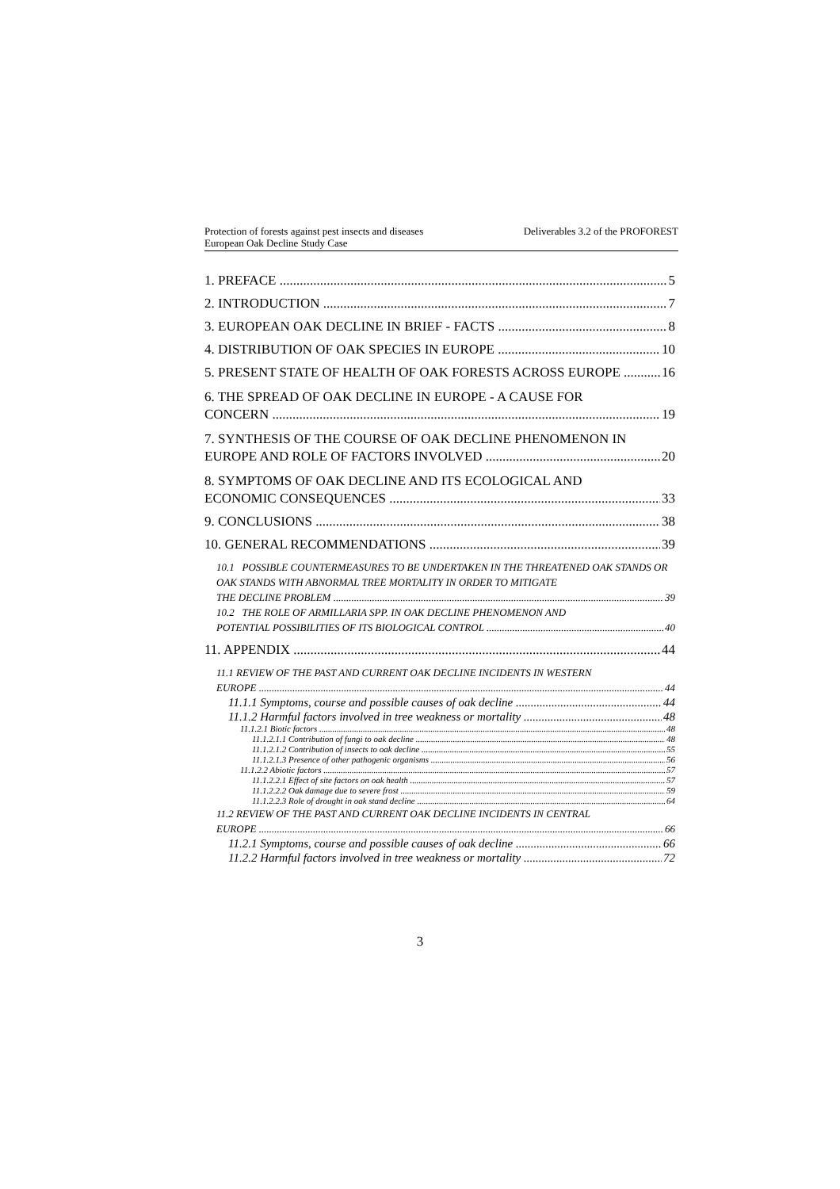Deliverables 3.2 of the PROFOREST Protection of forests against pest insects and diseases
European Oak Decline Study Case
1. PREFACE 5
2. INTRODUCTION 7
3. EUROPEAN OAK DECLINE IN BRIEF - FACTS 8
4. DISTRIBUTION OF OAK SPECIES IN EUROPE 10
5. PRESENT STATE OF HEALTH OF OAK FORESTS ACROSS EUROPE 16
6. THE SPREAD OF OAK DECLINE IN EUROPE - A CAUSE FOR
CONCERN 19
7. SYNTHESIS OF THE COURSE OF OAK DECLINE PHENOMENON IN
EUROPE AND ROLE OF FACTORS INVOLVED 20
8. SYMPTOMS OF OAK DECLINE AND ITS ECOLOGICAL AND
ECONOMIC CONSEQUENCES 33
9. CONCLUSIONS 38
10. GENERAL RECOMMENDATIONS 39
10.1 POSSIBLE COUNTERMEASURES TO BE UNDERTAKEN IN THE THREATENED OAK STANDS OR OAK STANDS WITH ABNORMAL TREE MORTALITY IN ORDER TO MITIGATE
THE DECLINE PROBLEM 39
10.2 THE ROLE OF ARMILLARIA SPP. IN OAK DECLINE PHENOMENON AND
POTENTIAL POSSIBILITIES OF ITS BIOLOGICAL CONTROL 40
11. APPENDIX 44
11.1 REVIEW OF THE PAST AND CURRENT OAK DECLINE INCIDENTS IN WESTERN
EUROPE 44
11.1.1 Symptoms, course and possible causes of oak decline 44
11.1.2 Harmful factors involved in tree weakness or mortality 48
11.1.2.1 Biotic factors 48
11.1.2.1.1 Contribution of fungi to oak decline 48
11.1.2.1.2 Contribution of insects to oak decline 55
11.1.2.1.3 Presence of other pathogenic organisms 56
11.1.2.2 Abiotic factors 57
11.1.2.2.1 Effect of site factors on oak health 57
11.1.2.2.2 Oak damage due to severe frost 59
11.1.2.2.3 Role of drought in oak stand decline 64
11.2 REVIEW OF THE PAST AND CURRENT OAK DECLINE INCIDENTS IN CENTRAL
EUROPE 66
11.2.1 Symptoms, course and possible causes of oak decline 66
11.2.2 Harmful factors involved in tree weakness or mortality 72
3